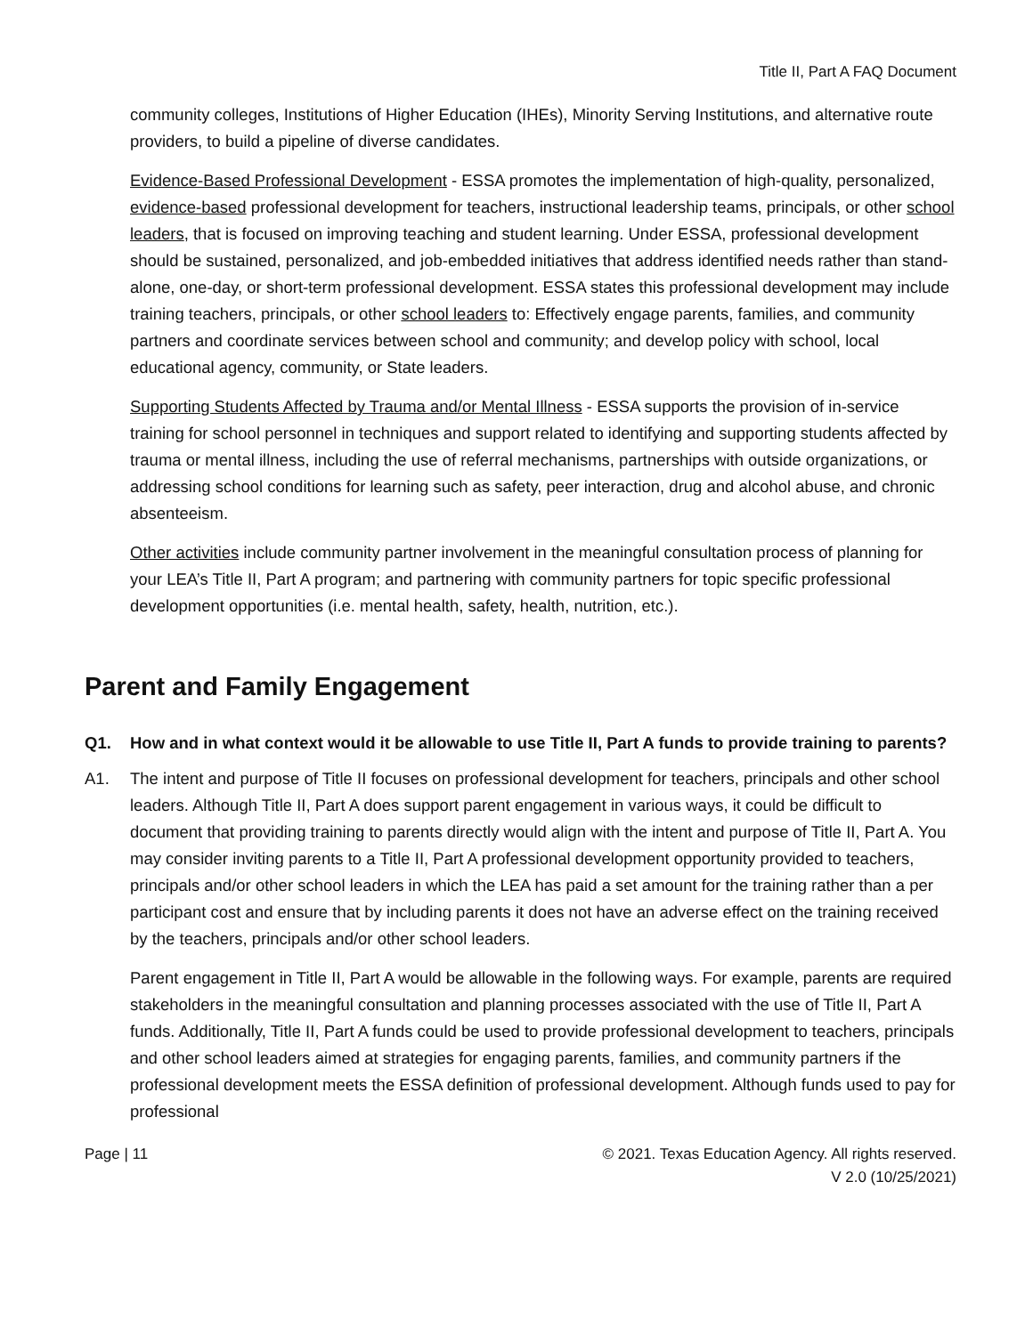Title II, Part A FAQ Document
community colleges, Institutions of Higher Education (IHEs), Minority Serving Institutions, and alternative route providers, to build a pipeline of diverse candidates.
Evidence-Based Professional Development - ESSA promotes the implementation of high-quality, personalized, evidence-based professional development for teachers, instructional leadership teams, principals, or other school leaders, that is focused on improving teaching and student learning. Under ESSA, professional development should be sustained, personalized, and job-embedded initiatives that address identified needs rather than stand-alone, one-day, or short-term professional development. ESSA states this professional development may include training teachers, principals, or other school leaders to: Effectively engage parents, families, and community partners and coordinate services between school and community; and develop policy with school, local educational agency, community, or State leaders.
Supporting Students Affected by Trauma and/or Mental Illness - ESSA supports the provision of in-service training for school personnel in techniques and support related to identifying and supporting students affected by trauma or mental illness, including the use of referral mechanisms, partnerships with outside organizations, or addressing school conditions for learning such as safety, peer interaction, drug and alcohol abuse, and chronic absenteeism.
Other activities include community partner involvement in the meaningful consultation process of planning for your LEA’s Title II, Part A program; and partnering with community partners for topic specific professional development opportunities (i.e. mental health, safety, health, nutrition, etc.).
Parent and Family Engagement
Q1. How and in what context would it be allowable to use Title II, Part A funds to provide training to parents?
A1. The intent and purpose of Title II focuses on professional development for teachers, principals and other school leaders. Although Title II, Part A does support parent engagement in various ways, it could be difficult to document that providing training to parents directly would align with the intent and purpose of Title II, Part A. You may consider inviting parents to a Title II, Part A professional development opportunity provided to teachers, principals and/or other school leaders in which the LEA has paid a set amount for the training rather than a per participant cost and ensure that by including parents it does not have an adverse effect on the training received by the teachers, principals and/or other school leaders.
Parent engagement in Title II, Part A would be allowable in the following ways. For example, parents are required stakeholders in the meaningful consultation and planning processes associated with the use of Title II, Part A funds. Additionally, Title II, Part A funds could be used to provide professional development to teachers, principals and other school leaders aimed at strategies for engaging parents, families, and community partners if the professional development meets the ESSA definition of professional development. Although funds used to pay for professional
Page | 11 © 2021. Texas Education Agency. All rights reserved.
V 2.0 (10/25/2021)